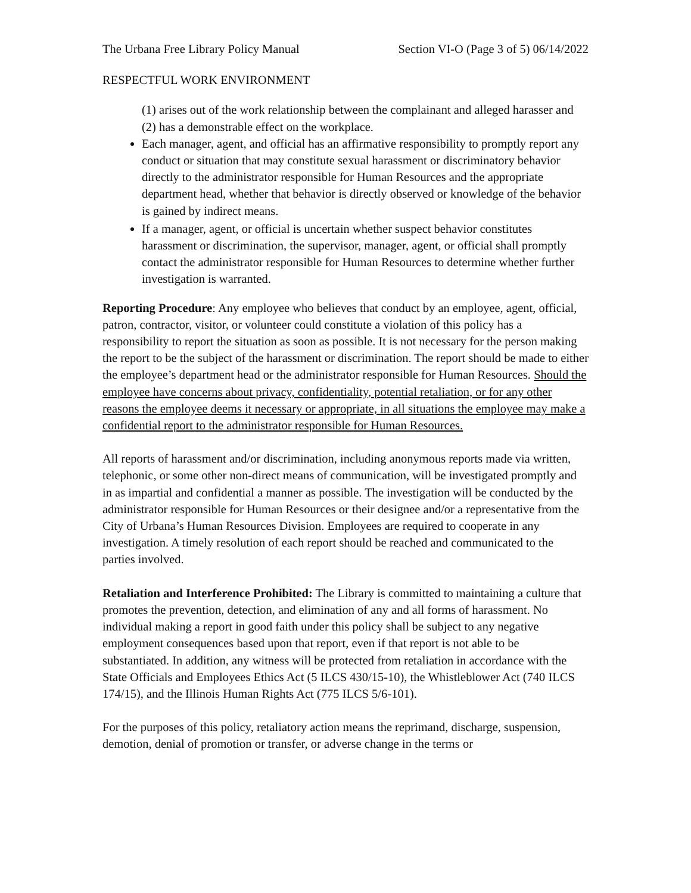The Urbana Free Library Policy Manual Section VI-O (Page 3 of 5) 06/14/2022
RESPECTFUL WORK ENVIRONMENT
(1) arises out of the work relationship between the complainant and alleged harasser and (2) has a demonstrable effect on the workplace.
Each manager, agent, and official has an affirmative responsibility to promptly report any conduct or situation that may constitute sexual harassment or discriminatory behavior directly to the administrator responsible for Human Resources and the appropriate department head, whether that behavior is directly observed or knowledge of the behavior is gained by indirect means.
If a manager, agent, or official is uncertain whether suspect behavior constitutes harassment or discrimination, the supervisor, manager, agent, or official shall promptly contact the administrator responsible for Human Resources to determine whether further investigation is warranted.
Reporting Procedure: Any employee who believes that conduct by an employee, agent, official, patron, contractor, visitor, or volunteer could constitute a violation of this policy has a responsibility to report the situation as soon as possible. It is not necessary for the person making the report to be the subject of the harassment or discrimination. The report should be made to either the employee’s department head or the administrator responsible for Human Resources. Should the employee have concerns about privacy, confidentiality, potential retaliation, or for any other reasons the employee deems it necessary or appropriate, in all situations the employee may make a confidential report to the administrator responsible for Human Resources.
All reports of harassment and/or discrimination, including anonymous reports made via written, telephonic, or some other non-direct means of communication, will be investigated promptly and in as impartial and confidential a manner as possible. The investigation will be conducted by the administrator responsible for Human Resources or their designee and/or a representative from the City of Urbana’s Human Resources Division. Employees are required to cooperate in any investigation. A timely resolution of each report should be reached and communicated to the parties involved.
Retaliation and Interference Prohibited: The Library is committed to maintaining a culture that promotes the prevention, detection, and elimination of any and all forms of harassment. No individual making a report in good faith under this policy shall be subject to any negative employment consequences based upon that report, even if that report is not able to be substantiated. In addition, any witness will be protected from retaliation in accordance with the State Officials and Employees Ethics Act (5 ILCS 430/15-10), the Whistleblower Act (740 ILCS 174/15), and the Illinois Human Rights Act (775 ILCS 5/6-101).
For the purposes of this policy, retaliatory action means the reprimand, discharge, suspension, demotion, denial of promotion or transfer, or adverse change in the terms or